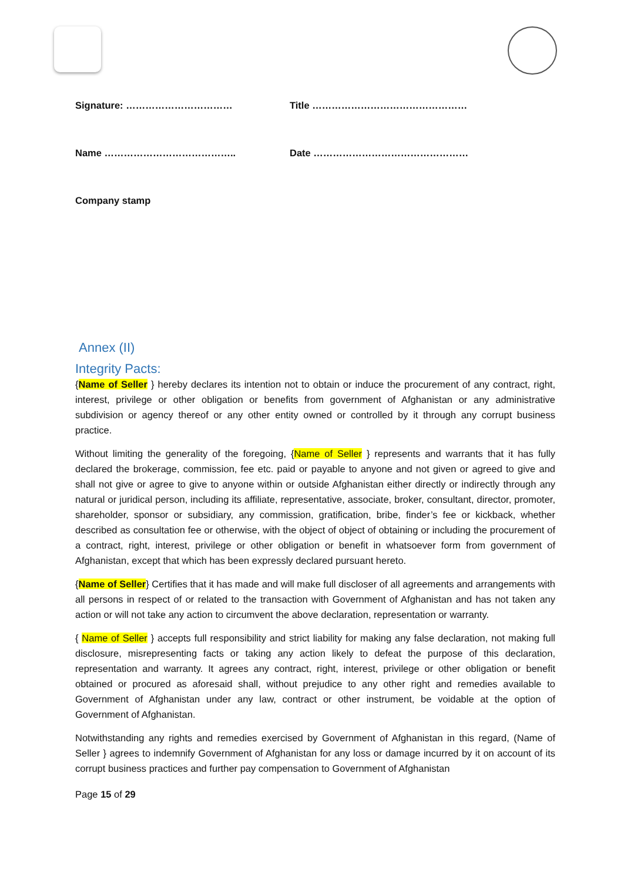Signature: …………………………… Title …………………………………………
Name ………………………………….. Date …………………………………………
Company stamp
Annex (II)
Integrity Pacts:
{Name of Seller } hereby declares its intention not to obtain or induce the procurement of any contract, right, interest, privilege or other obligation or benefits from government of Afghanistan or any administrative subdivision or agency thereof or any other entity owned or controlled by it through any corrupt business practice.
Without limiting the generality of the foregoing, {Name of Seller } represents and warrants that it has fully declared the brokerage, commission, fee etc. paid or payable to anyone and not given or agreed to give and shall not give or agree to give to anyone within or outside Afghanistan either directly or indirectly through any natural or juridical person, including its affiliate, representative, associate, broker, consultant, director, promoter, shareholder, sponsor or subsidiary, any commission, gratification, bribe, finder’s fee or kickback, whether described as consultation fee or otherwise, with the object of object of obtaining or including the procurement of a contract, right, interest, privilege or other obligation or benefit in whatsoever form from government of Afghanistan, except that which has been expressly declared pursuant hereto.
{Name of Seller} Certifies that it has made and will make full discloser of all agreements and arrangements with all persons in respect of or related to the transaction with Government of Afghanistan and has not taken any action or will not take any action to circumvent the above declaration, representation or warranty.
{ Name of Seller } accepts full responsibility and strict liability for making any false declaration, not making full disclosure, misrepresenting facts or taking any action likely to defeat the purpose of this declaration, representation and warranty. It agrees any contract, right, interest, privilege or other obligation or benefit obtained or procured as aforesaid shall, without prejudice to any other right and remedies available to Government of Afghanistan under any law, contract or other instrument, be voidable at the option of Government of Afghanistan.
Notwithstanding any rights and remedies exercised by Government of Afghanistan in this regard, (Name of Seller } agrees to indemnify Government of Afghanistan for any loss or damage incurred by it on account of its corrupt business practices and further pay compensation to Government of Afghanistan
Page 15 of 29